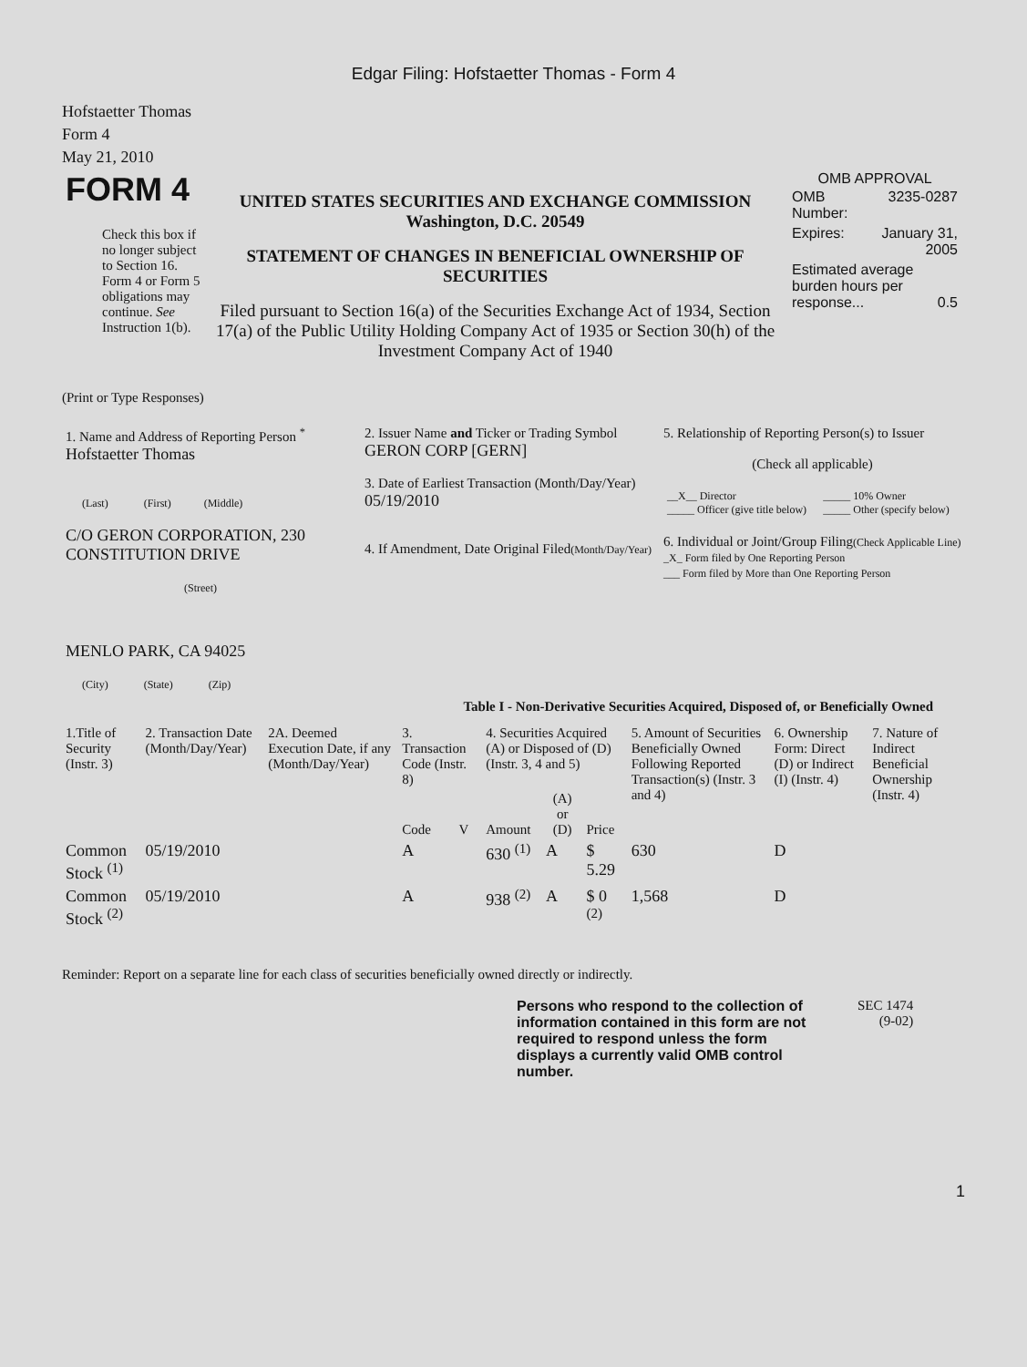Edgar Filing: Hofstaetter Thomas - Form 4
Hofstaetter Thomas
Form 4
May 21, 2010
| FORM 4 Check this box if no longer subject to Section 16. Form 4 or Form 5 obligations may continue. See Instruction 1(b). | UNITED STATES SECURITIES AND EXCHANGE COMMISSION Washington, D.C. 20549 STATEMENT OF CHANGES IN BENEFICIAL OWNERSHIP OF SECURITIES Filed pursuant to Section 16(a) of the Securities Exchange Act of 1934, Section 17(a) of the Public Utility Holding Company Act of 1935 or Section 30(h) of the Investment Company Act of 1940 | OMB APPROVAL / OMB Number: / 3235-0287 / / Expires: / January 31, 2005 / / Estimated average burden hours per response... 0.5 / / |
(Print or Type Responses)
| 1. Name and Address of Reporting Person <sup>*</sup> Hofstaetter Thomas (Last) (First) (Middle) C/O GERON CORPORATION, 230 CONSTITUTION DRIVE (Street) MENLO PARK, CA 94025 (City) (State) (Zip) | 2. Issuer Name and Ticker or Trading Symbol GERON CORP [GERN] 3. Date of Earliest Transaction (Month/Day/Year) 05/19/2010 4. If Amendment, Date Original Filed (Month/Day/Year) | 5. Relationship of Reporting Person(s) to Issuer (Check all applicable) / __X__ Director _____ Officer (give title below) / _____ 10% Owner _____ Other (specify below) / 6. Individual or Joint/Group Filing (Check Applicable Line) _X_ Form filed by One Reporting Person ___ Form filed by More than One Reporting Person |
Table I - Non-Derivative Securities Acquired, Disposed of, or Beneficially Owned
| 1.Title of Security (Instr. 3) | 2. Transaction Date (Month/Day/Year) | 2A. Deemed Execution Date, if any (Month/Day/Year) | 3. Transaction Code (Instr. 8) | | 4. Securities Acquired (A) or Disposed of (D) (Instr. 3, 4 and 5) | | | 5. Amount of Securities Beneficially Owned Following Reported Transaction(s) (Instr. 3 and 4) | 6. Ownership Form: Direct (D) or Indirect (I) (Instr. 4) | 7. Nature of Indirect Beneficial Ownership (Instr. 4) |
| --- | --- | --- | --- | --- | --- | --- | --- | --- | --- | --- |
| | | | Code | V | Amount | (A) or (D) | Price | | | |
| Common Stock <sup>(1)</sup> | 05/19/2010 | | A | | 630 <sup>(1)</sup> | A | $ 5.29 | 630 | D | |
| Common Stock <sup>(2)</sup> | 05/19/2010 | | A | | 938 <sup>(2)</sup> | A | $ 0 <sup>(2)</sup> | 1,568 | D | |
Reminder: Report on a separate line for each class of securities beneficially owned directly or indirectly.
| Persons who respond to the collection of information contained in this form are not required to respond unless the form displays a currently valid OMB control number. | SEC 1474 (9-02) |
1